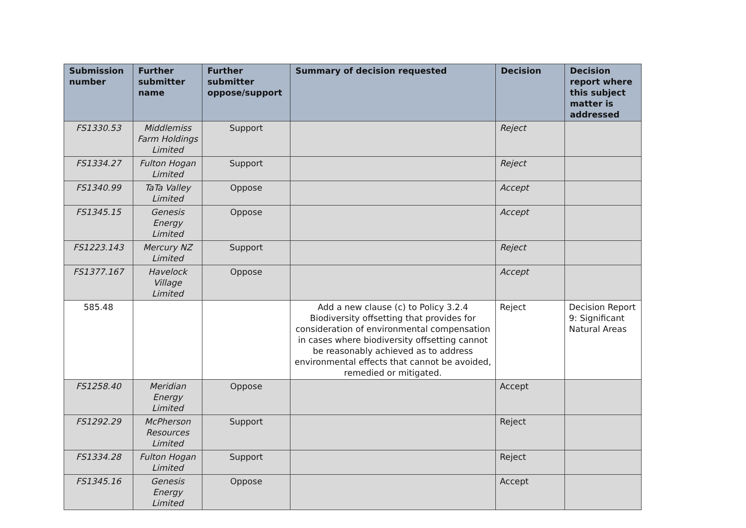| Submission number | Further submitter name | Further submitter oppose/support | Summary of decision requested | Decision | Decision report where this subject matter is addressed |
| --- | --- | --- | --- | --- | --- |
| FS1330.53 | Middlemiss Farm Holdings Limited | Support | | Reject | |
| FS1334.27 | Fulton Hogan Limited | Support | | Reject | |
| FS1340.99 | TaTa Valley Limited | Oppose | | Accept | |
| FS1345.15 | Genesis Energy Limited | Oppose | | Accept | |
| FS1223.143 | Mercury NZ Limited | Support | | Reject | |
| FS1377.167 | Havelock Village Limited | Oppose | | Accept | |
| 585.48 | | | Add a new clause (c) to Policy 3.2.4 Biodiversity offsetting that provides for consideration of environmental compensation in cases where biodiversity offsetting cannot be reasonably achieved as to address environmental effects that cannot be avoided, remedied or mitigated. | Reject | Decision Report 9: Significant Natural Areas |
| FS1258.40 | Meridian Energy Limited | Oppose | | Accept | |
| FS1292.29 | McPherson Resources Limited | Support | | Reject | |
| FS1334.28 | Fulton Hogan Limited | Support | | Reject | |
| FS1345.16 | Genesis Energy Limited | Oppose | | Accept | |